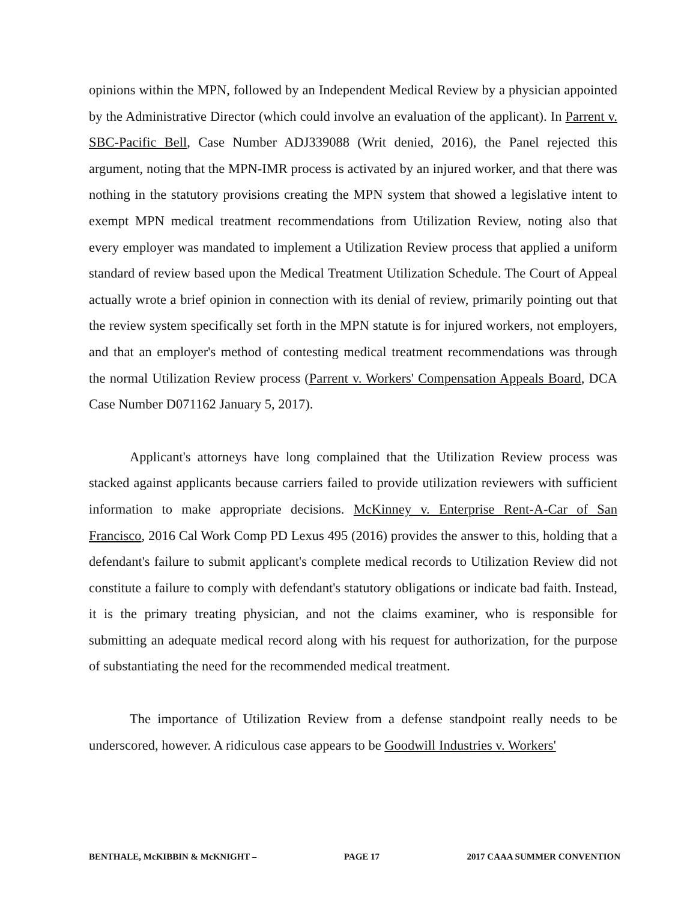opinions within the MPN, followed by an Independent Medical Review by a physician appointed by the Administrative Director (which could involve an evaluation of the applicant). In Parrent v. SBC-Pacific Bell, Case Number ADJ339088 (Writ denied, 2016), the Panel rejected this argument, noting that the MPN-IMR process is activated by an injured worker, and that there was nothing in the statutory provisions creating the MPN system that showed a legislative intent to exempt MPN medical treatment recommendations from Utilization Review, noting also that every employer was mandated to implement a Utilization Review process that applied a uniform standard of review based upon the Medical Treatment Utilization Schedule. The Court of Appeal actually wrote a brief opinion in connection with its denial of review, primarily pointing out that the review system specifically set forth in the MPN statute is for injured workers, not employers, and that an employer's method of contesting medical treatment recommendations was through the normal Utilization Review process (Parrent v. Workers' Compensation Appeals Board, DCA Case Number D071162 January 5, 2017).
Applicant's attorneys have long complained that the Utilization Review process was stacked against applicants because carriers failed to provide utilization reviewers with sufficient information to make appropriate decisions. McKinney v. Enterprise Rent-A-Car of San Francisco, 2016 Cal Work Comp PD Lexus 495 (2016) provides the answer to this, holding that a defendant's failure to submit applicant's complete medical records to Utilization Review did not constitute a failure to comply with defendant's statutory obligations or indicate bad faith. Instead, it is the primary treating physician, and not the claims examiner, who is responsible for submitting an adequate medical record along with his request for authorization, for the purpose of substantiating the need for the recommended medical treatment.
The importance of Utilization Review from a defense standpoint really needs to be underscored, however. A ridiculous case appears to be Goodwill Industries v. Workers'
BENTHALE, McKIBBIN & McKNIGHT – PAGE 17 2017 CAAA SUMMER CONVENTION